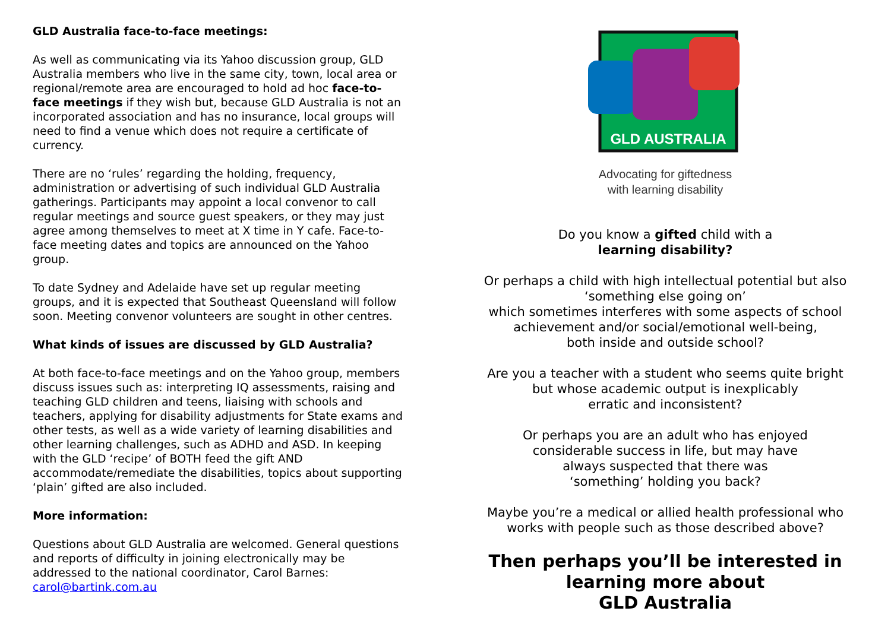GLD Australia face-to-face meetings:
As well as communicating via its Yahoo discussion group, GLD Australia members who live in the same city, town, local area or regional/remote area are encouraged to hold ad hoc face-to-face meetings if they wish but, because GLD Australia is not an incorporated association and has no insurance, local groups will need to find a venue which does not require a certificate of currency.
There are no ‘rules’ regarding the holding, frequency, administration or advertising of such individual GLD Australia gatherings. Participants may appoint a local convenor to call regular meetings and source guest speakers, or they may just agree among themselves to meet at X time in Y cafe. Face-to-face meeting dates and topics are announced on the Yahoo group.
To date Sydney and Adelaide have set up regular meeting groups, and it is expected that Southeast Queensland will follow soon. Meeting convenor volunteers are sought in other centres.
What kinds of issues are discussed by GLD Australia?
At both face-to-face meetings and on the Yahoo group, members discuss issues such as: interpreting IQ assessments, raising and teaching GLD children and teens, liaising with schools and teachers, applying for disability adjustments for State exams and other tests, as well as a wide variety of learning disabilities and other learning challenges, such as ADHD and ASD. In keeping with the GLD ‘recipe’ of BOTH feed the gift AND accommodate/remediate the disabilities, topics about supporting ‘plain’ gifted are also included.
More information:
Questions about GLD Australia are welcomed. General questions and reports of difficulty in joining electronically may be addressed to the national coordinator, Carol Barnes: carol@bartink.com.au
GLD AUSTRALIA
Advocating for giftedness
with learning disability
Do you know a gifted child with a
learning disability?
Or perhaps a child with high intellectual potential but also ‘something else going on’
which sometimes interferes with some aspects of school achievement and/or social/emotional well-being,
both inside and outside school?
Are you a teacher with a student who seems quite bright
but whose academic output is inexplicably
erratic and inconsistent?
Or perhaps you are an adult who has enjoyed
considerable success in life, but may have
always suspected that there was
‘something’ holding you back?
Maybe you’re a medical or allied health professional who works with people such as those described above?
Then perhaps you’ll be interested in
learning more about
GLD Australia